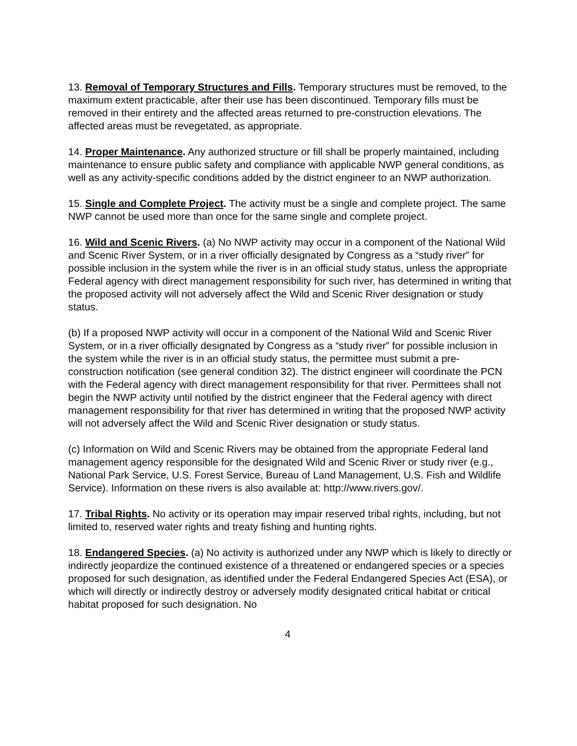13. Removal of Temporary Structures and Fills. Temporary structures must be removed, to the maximum extent practicable, after their use has been discontinued. Temporary fills must be removed in their entirety and the affected areas returned to pre-construction elevations. The affected areas must be revegetated, as appropriate.
14. Proper Maintenance. Any authorized structure or fill shall be properly maintained, including maintenance to ensure public safety and compliance with applicable NWP general conditions, as well as any activity-specific conditions added by the district engineer to an NWP authorization.
15. Single and Complete Project. The activity must be a single and complete project. The same NWP cannot be used more than once for the same single and complete project.
16. Wild and Scenic Rivers. (a) No NWP activity may occur in a component of the National Wild and Scenic River System, or in a river officially designated by Congress as a “study river” for possible inclusion in the system while the river is in an official study status, unless the appropriate Federal agency with direct management responsibility for such river, has determined in writing that the proposed activity will not adversely affect the Wild and Scenic River designation or study status.
(b) If a proposed NWP activity will occur in a component of the National Wild and Scenic River System, or in a river officially designated by Congress as a “study river” for possible inclusion in the system while the river is in an official study status, the permittee must submit a pre-construction notification (see general condition 32). The district engineer will coordinate the PCN with the Federal agency with direct management responsibility for that river. Permittees shall not begin the NWP activity until notified by the district engineer that the Federal agency with direct management responsibility for that river has determined in writing that the proposed NWP activity will not adversely affect the Wild and Scenic River designation or study status.
(c) Information on Wild and Scenic Rivers may be obtained from the appropriate Federal land management agency responsible for the designated Wild and Scenic River or study river (e.g., National Park Service, U.S. Forest Service, Bureau of Land Management, U.S. Fish and Wildlife Service). Information on these rivers is also available at: http://www.rivers.gov/.
17. Tribal Rights. No activity or its operation may impair reserved tribal rights, including, but not limited to, reserved water rights and treaty fishing and hunting rights.
18. Endangered Species. (a) No activity is authorized under any NWP which is likely to directly or indirectly jeopardize the continued existence of a threatened or endangered species or a species proposed for such designation, as identified under the Federal Endangered Species Act (ESA), or which will directly or indirectly destroy or adversely modify designated critical habitat or critical habitat proposed for such designation. No
4